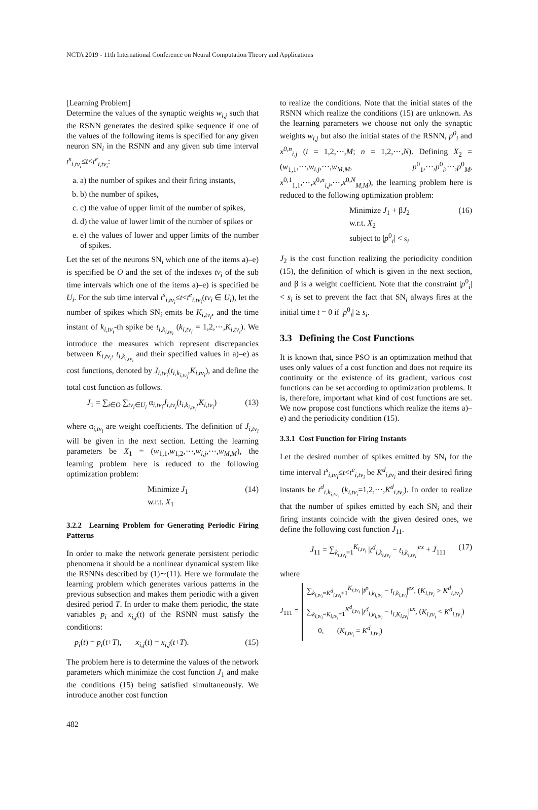NCTA 2019 - 11th International Conference on Neural Computation Theory and Applications
[Learning Problem]
Determine the values of the synaptic weights w<sub>i,j</sub> such that the RSNN generates the desired spike sequence if one of the values of the following items is specified for any given neuron SN<sub>i</sub> in the RSNN and any given sub time interval t<sup>s</sup><sub>i,tv<sub>i</sub></sub>≤t<t<sup>e</sup><sub>i,tv<sub>i</sub></sub>:
a. a) the number of spikes and their firing instants,
b. b) the number of spikes,
c. c) the value of upper limit of the number of spikes,
d. d) the value of lower limit of the number of spikes or
e. e) the values of lower and upper limits of the number of spikes.
Let the set of the neurons SN<sub>i</sub> which one of the items a)–e) is specified be O and the set of the indexes tv<sub>i</sub> of the sub time intervals which one of the items a)–e) is specified be U<sub>i</sub>. For the sub time interval t<sup>s</sup><sub>i,tv<sub>i</sub></sub>≤t<t<sup>e</sup><sub>i,tv<sub>i</sub></sub>(tv<sub>i</sub> ∈ U<sub>i</sub>), let the number of spikes which SN<sub>i</sub> emits be K<sub>i,tv<sub>i</sub></sub>, and the time instant of k<sub>i,tv<sub>i</sub></sub>-th spike be t<sub>i,k<sub>i,tv<sub>i</sub></sub></sub> (k<sub>i,tv<sub>i</sub></sub> = 1,2,⋯,K<sub>i,tv<sub>i</sub></sub>). We introduce the measures which represent discrepancies between K<sub>i,tv<sub>i</sub></sub>, t<sub>i,k<sub>i,tv<sub>i</sub></sub></sub> and their specified values in a)–e) as cost functions, denoted by J<sub>i,tv<sub>i</sub></sub>(t<sub>i,k<sub>i,tv<sub>i</sub></sub></sub>,K<sub>i,tv<sub>i</sub></sub>), and define the total cost function as follows.
J<sub>1</sub> = ∑<sub>i∈O</sub> ∑<sub>tv<sub>i</sub>∈U<sub>i</sub></sub> α<sub>i,tv<sub>i</sub></sub>J<sub>i,tv<sub>i</sub></sub>(t<sub>i,k<sub>i,tv<sub>i</sub></sub></sub>,K<sub>i,tv<sub>i</sub></sub>) (13)
where α<sub>i,tv<sub>i</sub></sub> are weight coefficients. The definition of J<sub>i,tv<sub>i</sub></sub> will be given in the next section. Letting the learning parameters be X<sub>1</sub> = (w<sub>1,1</sub>,w<sub>1,2</sub>,⋯,w<sub>i,j</sub>,⋯,w<sub>M,M</sub>), the learning problem here is reduced to the following optimization problem:
Minimize J<sub>1</sub>
w.r.t. X<sub>1</sub> (14)
3.2.2 Learning Problem for Generating Periodic Firing Patterns
In order to make the network generate persistent periodic phenomena it should be a nonlinear dynamical system like the RSNNs described by (1)∼(11). Here we formulate the learning problem which generates various patterns in the previous subsection and makes them periodic with a given desired period T. In order to make them periodic, the state variables p<sub>i</sub> and x<sub>i,j</sub>(t) of the RSNN must satisfy the conditions:
p<sub>i</sub>(t) = p<sub>i</sub>(t+T), x<sub>i,j</sub>(t) = x<sub>i,j</sub>(t+T). (15)
The problem here is to determine the values of the network parameters which minimize the cost function J<sub>1</sub> and make the conditions (15) being satisfied simultaneously. We introduce another cost function
to realize the conditions. Note that the initial states of the RSNN which realize the conditions (15) are unknown. As the learning parameters we choose not only the synaptic weights w<sub>i,j</sub> but also the initial states of the RSNN, p<sup>0</sup><sub>i</sub> and x<sup>0,n</sup><sub>i,j</sub> (i = 1,2,⋯,M; n = 1,2,⋯,N). Defining X<sub>2</sub> = (w<sub>1,1</sub>,⋯,w<sub>i,j</sub>,⋯,w<sub>M,M</sub>, p<sup>0</sup><sub>1</sub>,⋯,p<sup>0</sup><sub>i</sub>,⋯,p<sup>0</sup><sub>M</sub>, x<sup>0,1</sup><sub>1,1</sub>,⋯,x<sup>0,n</sup><sub>i,j</sub>,⋯,x<sup>0,N</sup><sub>M,M</sub>), the learning problem here is reduced to the following optimization problem:
Minimize J<sub>1</sub> + βJ<sub>2</sub>
w.r.t. X<sub>2</sub>
subject to |p<sup>0</sup><sub>i</sub>| < s<sub>i</sub> (16)
J<sub>2</sub> is the cost function realizing the periodicity condition (15), the definition of which is given in the next section, and β is a weight coefficient. Note that the constraint |p<sup>0</sup><sub>i</sub>| < s<sub>i</sub> is set to prevent the fact that SN<sub>i</sub> always fires at the initial time t = 0 if |p<sup>0</sup><sub>i</sub>| ≥ s<sub>i</sub>.
3.3 Defining the Cost Functions
It is known that, since PSO is an optimization method that uses only values of a cost function and does not require its continuity or the existence of its gradient, various cost functions can be set according to optimization problems. It is, therefore, important what kind of cost functions are set. We now propose cost functions which realize the items a)–e) and the periodicity condition (15).
3.3.1 Cost Function for Firing Instants
Let the desired number of spikes emitted by SN<sub>i</sub> for the time interval t<sup>s</sup><sub>i,tv<sub>i</sub></sub>≤t<t<sup>e</sup><sub>i,tv<sub>i</sub></sub> be K<sup>d</sup><sub>i,tv<sub>i</sub></sub> and their desired firing instants be t<sup>d</sup><sub>i,k<sub>i,tv<sub>i</sub></sub></sub> (k<sub>i,tv<sub>i</sub></sub>=1,2,⋯,K<sup>d</sup><sub>i,tv<sub>i</sub></sub>). In order to realize that the number of spikes emitted by each SN<sub>i</sub> and their firing instants coincide with the given desired ones, we define the following cost function J<sub>11</sub>.
J<sub>11</sub> = ∑<sub>k<sub>i,tv<sub>i</sub></sub>=1</sub><sup>K<sub>i,tv<sub>i</sub></sub></sup> |t<sup>d</sup><sub>i,k<sub>i,tv<sub>i</sub></sub></sub> − t<sub>i,k<sub>i,tv<sub>i</sub></sub></sub>|<sup>ex</sup> + J<sub>111</sub> (17)
where
J<sub>111</sub> = ∑<sub>k<sub>i,tv<sub>i</sub></sub>=K<sup>d</sup><sub>i,tv<sub>i</sub></sub>+1</sub><sup>K<sub>i,tv<sub>i</sub></sub></sup> |t<sup>p</sup><sub>i,k<sub>i,tv<sub>i</sub></sub></sub> − t<sub>i,k<sub>i,tv<sub>i</sub></sub></sub>|<sup>ex</sup>, (K<sub>i,tv<sub>i</sub></sub> > K<sup>d</sup><sub>i,tv<sub>i</sub></sub>)
∑<sub>k<sub>i,tv<sub>i</sub></sub>=K<sub>i,tv<sub>i</sub></sub>+1</sub><sup>K<sup>d</sup><sub>i,tv<sub>i</sub></sub></sup> |t<sup>d</sup><sub>i,k<sub>i,tv<sub>i</sub></sub></sub> − t<sub>i,K<sub>i,tv<sub>i</sub></sub></sub>|<sup>ex</sup>, (K<sub>i,tv<sub>i</sub></sub> < K<sup>d</sup><sub>i,tv<sub>i</sub></sub>)
0, (K<sub>i,tv<sub>i</sub></sub> = K<sup>d</sup><sub>i,tv<sub>i</sub></sub>)
482